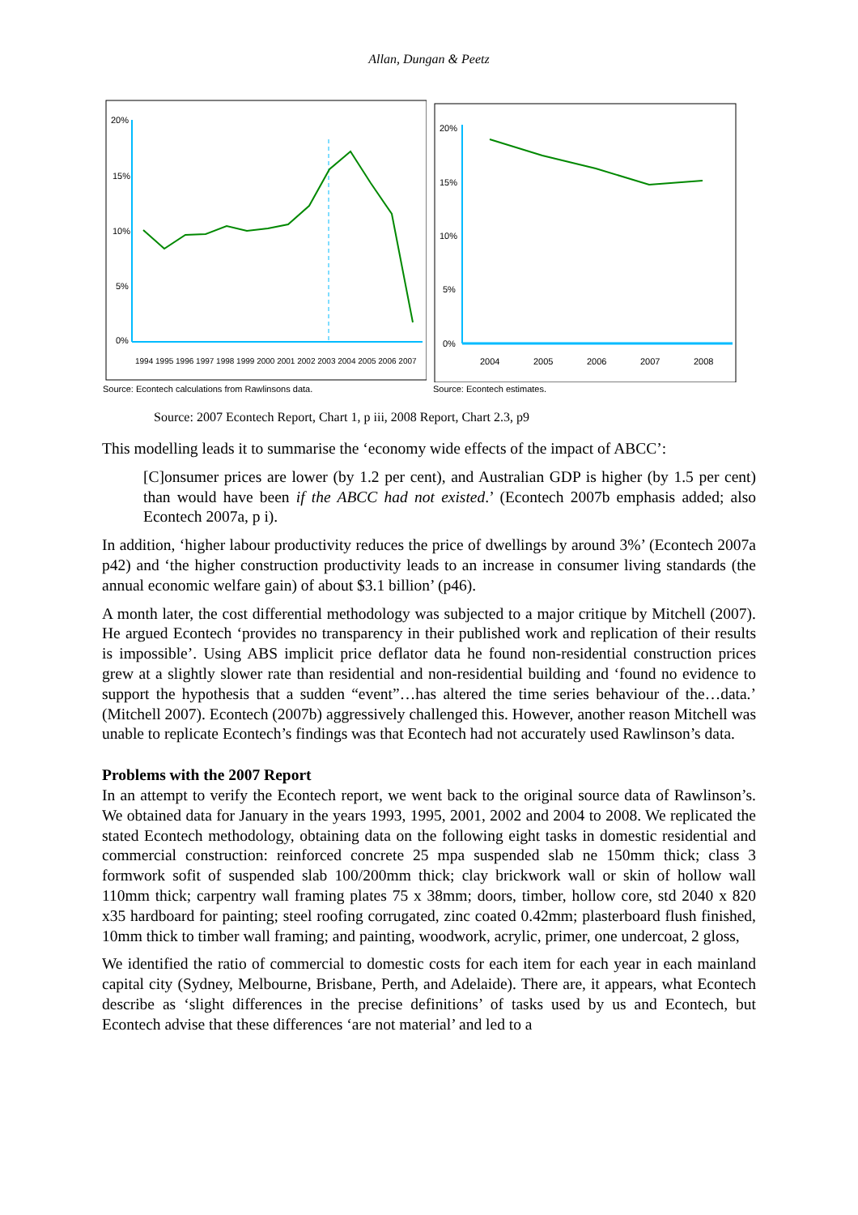Allan, Dungan & Peetz
20%
15%
10%
5%
0%
1994 1995 1996 1997 1998 1999 2000 2001 2002 2003 2004 2005 2006 2007
Source: Econtech calculations from Rawlinsons data.
20%
15%
10%
5%
0%
2004
2005
2006
2007
2008
Source: Econtech estimates.
Source: 2007 Econtech Report, Chart 1, p iii, 2008 Report, Chart 2.3, p9
This modelling leads it to summarise the ‘economy wide effects of the impact of ABCC’:
[C]onsumer prices are lower (by 1.2 per cent), and Australian GDP is higher (by 1.5 per cent) than would have been if the ABCC had not existed.’ (Econtech 2007b emphasis added; also Econtech 2007a, p i).
In addition, ‘higher labour productivity reduces the price of dwellings by around 3%’ (Econtech 2007a p42) and ‘the higher construction productivity leads to an increase in consumer living standards (the annual economic welfare gain) of about $3.1 billion’ (p46).
A month later, the cost differential methodology was subjected to a major critique by Mitchell (2007). He argued Econtech ‘provides no transparency in their published work and replication of their results is impossible’. Using ABS implicit price deflator data he found non-residential construction prices grew at a slightly slower rate than residential and non-residential building and ‘found no evidence to support the hypothesis that a sudden “event”…has altered the time series behaviour of the…data.’ (Mitchell 2007). Econtech (2007b) aggressively challenged this. However, another reason Mitchell was unable to replicate Econtech’s findings was that Econtech had not accurately used Rawlinson’s data.
Problems with the 2007 Report
In an attempt to verify the Econtech report, we went back to the original source data of Rawlinson’s. We obtained data for January in the years 1993, 1995, 2001, 2002 and 2004 to 2008. We replicated the stated Econtech methodology, obtaining data on the following eight tasks in domestic residential and commercial construction: reinforced concrete 25 mpa suspended slab ne 150mm thick; class 3 formwork sofit of suspended slab 100/200mm thick; clay brickwork wall or skin of hollow wall 110mm thick; carpentry wall framing plates 75 x 38mm; doors, timber, hollow core, std 2040 x 820 x35 hardboard for painting; steel roofing corrugated, zinc coated 0.42mm; plasterboard flush finished, 10mm thick to timber wall framing; and painting, woodwork, acrylic, primer, one undercoat, 2 gloss,
We identified the ratio of commercial to domestic costs for each item for each year in each mainland capital city (Sydney, Melbourne, Brisbane, Perth, and Adelaide). There are, it appears, what Econtech describe as ‘slight differences in the precise definitions’ of tasks used by us and Econtech, but Econtech advise that these differences ‘are not material’ and led to a